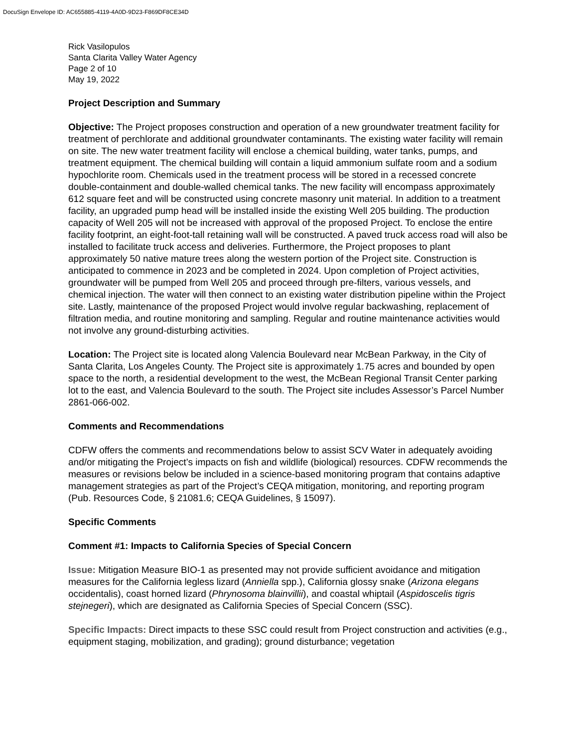DocuSign Envelope ID: AC655885-4119-4A0D-9D23-F869DF8CE34D
Rick Vasilopulos
Santa Clarita Valley Water Agency
Page 2 of 10
May 19, 2022
Project Description and Summary
Objective: The Project proposes construction and operation of a new groundwater treatment facility for treatment of perchlorate and additional groundwater contaminants. The existing water facility will remain on site. The new water treatment facility will enclose a chemical building, water tanks, pumps, and treatment equipment. The chemical building will contain a liquid ammonium sulfate room and a sodium hypochlorite room. Chemicals used in the treatment process will be stored in a recessed concrete double-containment and double-walled chemical tanks. The new facility will encompass approximately 612 square feet and will be constructed using concrete masonry unit material. In addition to a treatment facility, an upgraded pump head will be installed inside the existing Well 205 building. The production capacity of Well 205 will not be increased with approval of the proposed Project. To enclose the entire facility footprint, an eight-foot-tall retaining wall will be constructed. A paved truck access road will also be installed to facilitate truck access and deliveries. Furthermore, the Project proposes to plant approximately 50 native mature trees along the western portion of the Project site. Construction is anticipated to commence in 2023 and be completed in 2024. Upon completion of Project activities, groundwater will be pumped from Well 205 and proceed through pre-filters, various vessels, and chemical injection. The water will then connect to an existing water distribution pipeline within the Project site. Lastly, maintenance of the proposed Project would involve regular backwashing, replacement of filtration media, and routine monitoring and sampling. Regular and routine maintenance activities would not involve any ground-disturbing activities.
Location: The Project site is located along Valencia Boulevard near McBean Parkway, in the City of Santa Clarita, Los Angeles County. The Project site is approximately 1.75 acres and bounded by open space to the north, a residential development to the west, the McBean Regional Transit Center parking lot to the east, and Valencia Boulevard to the south. The Project site includes Assessor’s Parcel Number 2861-066-002.
Comments and Recommendations
CDFW offers the comments and recommendations below to assist SCV Water in adequately avoiding and/or mitigating the Project’s impacts on fish and wildlife (biological) resources. CDFW recommends the measures or revisions below be included in a science-based monitoring program that contains adaptive management strategies as part of the Project’s CEQA mitigation, monitoring, and reporting program (Pub. Resources Code, § 21081.6; CEQA Guidelines, § 15097).
Specific Comments
Comment #1: Impacts to California Species of Special Concern
Issue: Mitigation Measure BIO-1 as presented may not provide sufficient avoidance and mitigation measures for the California legless lizard (Anniella spp.), California glossy snake (Arizona elegans occidentalis), coast horned lizard (Phrynosoma blainvillii), and coastal whiptail (Aspidoscelis tigris stejnegeri), which are designated as California Species of Special Concern (SSC).
Specific Impacts: Direct impacts to these SSC could result from Project construction and activities (e.g., equipment staging, mobilization, and grading); ground disturbance; vegetation